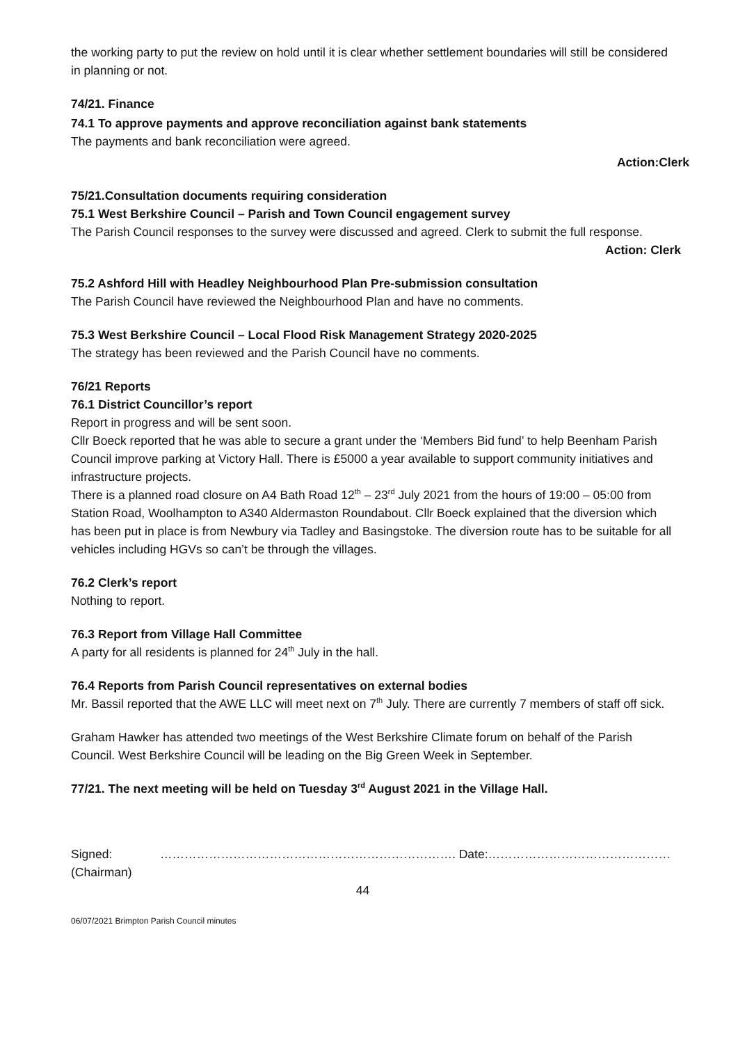the working party to put the review on hold until it is clear whether settlement boundaries will still be considered in planning or not.
74/21. Finance
74.1 To approve payments and approve reconciliation against bank statements
The payments and bank reconciliation were agreed.
Action:Clerk
75/21.Consultation documents requiring consideration
75.1 West Berkshire Council – Parish and Town Council engagement survey
The Parish Council responses to the survey were discussed and agreed. Clerk to submit the full response.
Action: Clerk
75.2 Ashford Hill with Headley Neighbourhood Plan Pre-submission consultation
The Parish Council have reviewed the Neighbourhood Plan and have no comments.
75.3 West Berkshire Council – Local Flood Risk Management Strategy 2020-2025
The strategy has been reviewed and the Parish Council have no comments.
76/21 Reports
76.1 District Councillor’s report
Report in progress and will be sent soon.
Cllr Boeck reported that he was able to secure a grant under the ‘Members Bid fund’ to help Beenham Parish Council improve parking at Victory Hall. There is £5000 a year available to support community initiatives and infrastructure projects.
There is a planned road closure on A4 Bath Road 12<sup>th</sup> – 23<sup>rd</sup> July 2021 from the hours of 19:00 – 05:00 from Station Road, Woolhampton to A340 Aldermaston Roundabout. Cllr Boeck explained that the diversion which has been put in place is from Newbury via Tadley and Basingstoke. The diversion route has to be suitable for all vehicles including HGVs so can’t be through the villages.
76.2 Clerk’s report
Nothing to report.
76.3 Report from Village Hall Committee
A party for all residents is planned for 24<sup>th</sup> July in the hall.
76.4 Reports from Parish Council representatives on external bodies
Mr. Bassil reported that the AWE LLC will meet next on 7<sup>th</sup> July. There are currently 7 members of staff off sick.
Graham Hawker has attended two meetings of the West Berkshire Climate forum on behalf of the Parish Council. West Berkshire Council will be leading on the Big Green Week in September.
77/21. The next meeting will be held on Tuesday 3<sup>rd</sup> August 2021 in the Village Hall.
Signed: ………………………………………………………………. Date:………………………………………
(Chairman)
44
06/07/2021 Brimpton Parish Council minutes